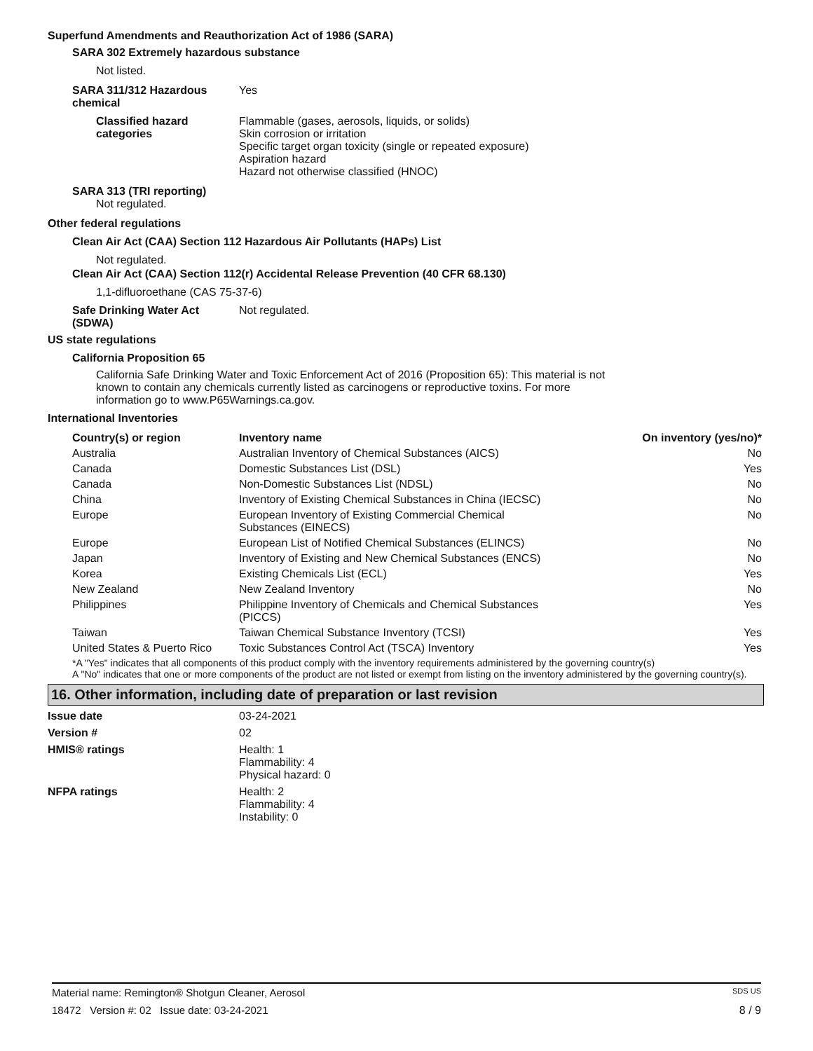Superfund Amendments and Reauthorization Act of 1986 (SARA)
SARA 302 Extremely hazardous substance
Not listed.
SARA 311/312 Hazardous chemical
Yes
Classified hazard categories
Flammable (gases, aerosols, liquids, or solids)
Skin corrosion or irritation
Specific target organ toxicity (single or repeated exposure)
Aspiration hazard
Hazard not otherwise classified (HNOC)
SARA 313 (TRI reporting)
Not regulated.
Other federal regulations
Clean Air Act (CAA) Section 112 Hazardous Air Pollutants (HAPs) List
Not regulated.
Clean Air Act (CAA) Section 112(r) Accidental Release Prevention (40 CFR 68.130)
1,1-difluoroethane (CAS 75-37-6)
Safe Drinking Water Act (SDWA)
Not regulated.
US state regulations
California Proposition 65
California Safe Drinking Water and Toxic Enforcement Act of 2016 (Proposition 65): This material is not known to contain any chemicals currently listed as carcinogens or reproductive toxins. For more information go to www.P65Warnings.ca.gov.
International Inventories
| Country(s) or region | Inventory name | On inventory (yes/no)* |
| --- | --- | --- |
| Australia | Australian Inventory of Chemical Substances (AICS) | No |
| Canada | Domestic Substances List (DSL) | Yes |
| Canada | Non-Domestic Substances List (NDSL) | No |
| China | Inventory of Existing Chemical Substances in China (IECSC) | No |
| Europe | European Inventory of Existing Commercial Chemical Substances (EINECS) | No |
| Europe | European List of Notified Chemical Substances (ELINCS) | No |
| Japan | Inventory of Existing and New Chemical Substances (ENCS) | No |
| Korea | Existing Chemicals List (ECL) | Yes |
| New Zealand | New Zealand Inventory | No |
| Philippines | Philippine Inventory of Chemicals and Chemical Substances (PICCS) | Yes |
| Taiwan | Taiwan Chemical Substance Inventory (TCSI) | Yes |
| United States & Puerto Rico | Toxic Substances Control Act (TSCA) Inventory | Yes |
*A "Yes" indicates that all components of this product comply with the inventory requirements administered by the governing country(s)
A "No" indicates that one or more components of the product are not listed or exempt from listing on the inventory administered by the governing country(s).
16. Other information, including date of preparation or last revision
Issue date 03-24-2021
Version # 02
HMIS® ratings Health: 1
Flammability: 4
Physical hazard: 0
NFPA ratings Health: 2
Flammability: 4
Instability: 0
Material name: Remington® Shotgun Cleaner, Aerosol SDS US
18472 Version #: 02 Issue date: 03-24-2021 8 / 9